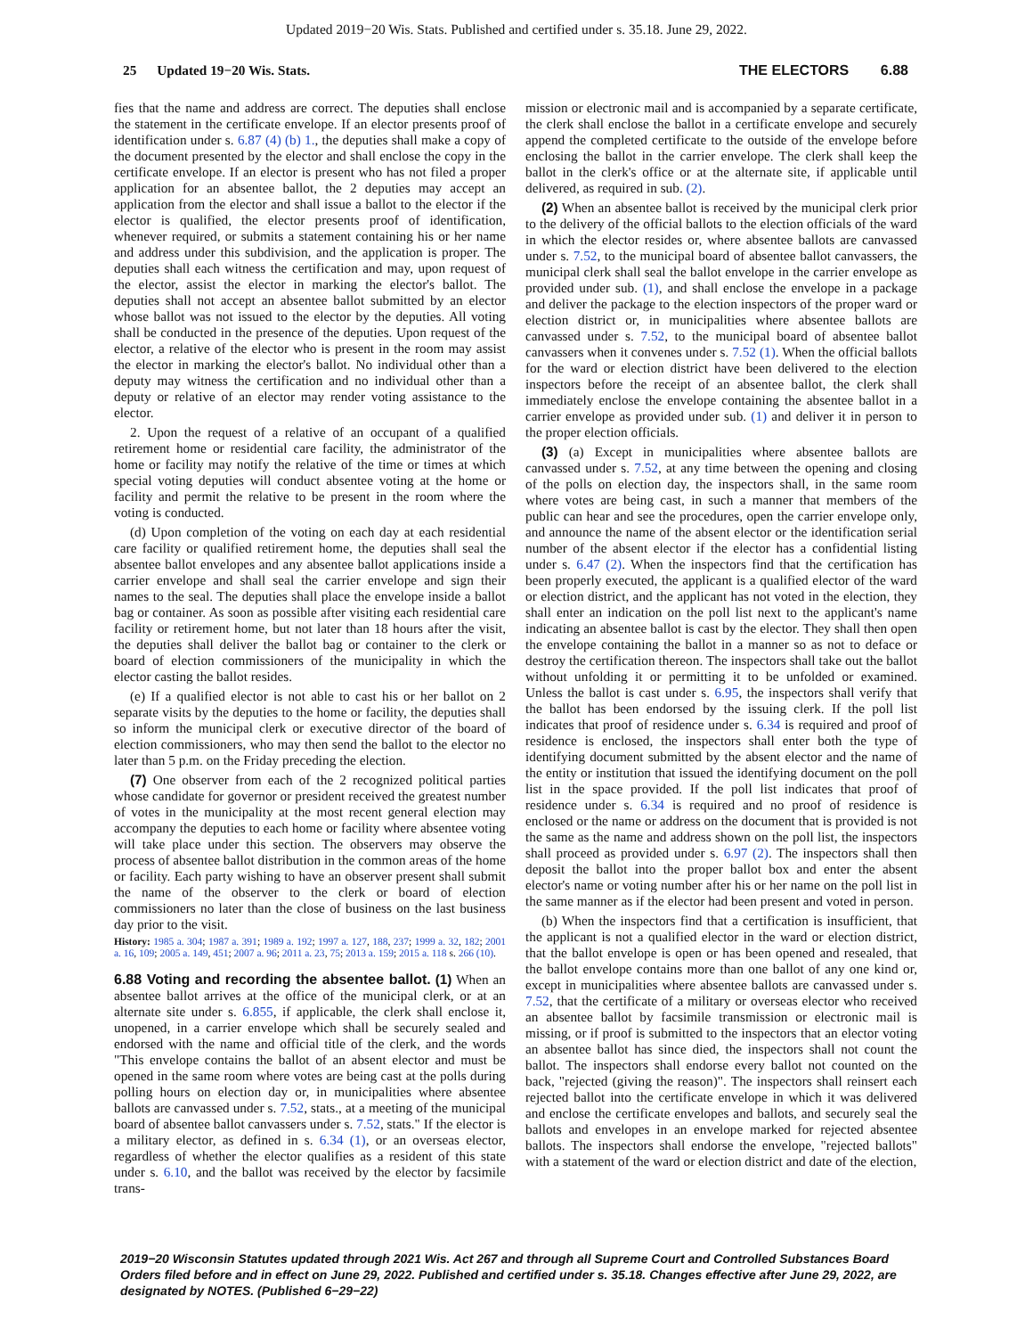Updated 2019−20 Wis. Stats. Published and certified under s. 35.18. June 29, 2022.
25 Updated 19−20 Wis. Stats. THE ELECTORS 6.88
fies that the name and address are correct. The deputies shall enclose the statement in the certificate envelope. If an elector presents proof of identification under s. 6.87 (4) (b) 1., the deputies shall make a copy of the document presented by the elector and shall enclose the copy in the certificate envelope. If an elector is present who has not filed a proper application for an absentee ballot, the 2 deputies may accept an application from the elector and shall issue a ballot to the elector if the elector is qualified, the elector presents proof of identification, whenever required, or submits a statement containing his or her name and address under this subdivision, and the application is proper. The deputies shall each witness the certification and may, upon request of the elector, assist the elector in marking the elector's ballot. The deputies shall not accept an absentee ballot submitted by an elector whose ballot was not issued to the elector by the deputies. All voting shall be conducted in the presence of the deputies. Upon request of the elector, a relative of the elector who is present in the room may assist the elector in marking the elector's ballot. No individual other than a deputy may witness the certification and no individual other than a deputy or relative of an elector may render voting assistance to the elector.
2. Upon the request of a relative of an occupant of a qualified retirement home or residential care facility, the administrator of the home or facility may notify the relative of the time or times at which special voting deputies will conduct absentee voting at the home or facility and permit the relative to be present in the room where the voting is conducted.
(d) Upon completion of the voting on each day at each residential care facility or qualified retirement home, the deputies shall seal the absentee ballot envelopes and any absentee ballot applications inside a carrier envelope and shall seal the carrier envelope and sign their names to the seal. The deputies shall place the envelope inside a ballot bag or container. As soon as possible after visiting each residential care facility or retirement home, but not later than 18 hours after the visit, the deputies shall deliver the ballot bag or container to the clerk or board of election commissioners of the municipality in which the elector casting the ballot resides.
(e) If a qualified elector is not able to cast his or her ballot on 2 separate visits by the deputies to the home or facility, the deputies shall so inform the municipal clerk or executive director of the board of election commissioners, who may then send the ballot to the elector no later than 5 p.m. on the Friday preceding the election.
(7) One observer from each of the 2 recognized political parties whose candidate for governor or president received the greatest number of votes in the municipality at the most recent general election may accompany the deputies to each home or facility where absentee voting will take place under this section. The observers may observe the process of absentee ballot distribution in the common areas of the home or facility. Each party wishing to have an observer present shall submit the name of the observer to the clerk or board of election commissioners no later than the close of business on the last business day prior to the visit.
History: 1985 a. 304; 1987 a. 391; 1989 a. 192; 1997 a. 127, 188, 237; 1999 a. 32, 182; 2001 a. 16, 109; 2005 a. 149, 451; 2007 a. 96; 2011 a. 23, 75; 2013 a. 159; 2015 a. 118 s. 266 (10).
6.88 Voting and recording the absentee ballot. (1) When an absentee ballot arrives at the office of the municipal clerk, or at an alternate site under s. 6.855, if applicable, the clerk shall enclose it, unopened, in a carrier envelope which shall be securely sealed and endorsed with the name and official title of the clerk, and the words "This envelope contains the ballot of an absent elector and must be opened in the same room where votes are being cast at the polls during polling hours on election day or, in municipalities where absentee ballots are canvassed under s. 7.52, stats., at a meeting of the municipal board of absentee ballot canvassers under s. 7.52, stats." If the elector is a military elector, as defined in s. 6.34 (1), or an overseas elector, regardless of whether the elector qualifies as a resident of this state under s. 6.10, and the ballot was received by the elector by facsimile trans-
mission or electronic mail and is accompanied by a separate certificate, the clerk shall enclose the ballot in a certificate envelope and securely append the completed certificate to the outside of the envelope before enclosing the ballot in the carrier envelope. The clerk shall keep the ballot in the clerk's office or at the alternate site, if applicable until delivered, as required in sub. (2).
(2) When an absentee ballot is received by the municipal clerk prior to the delivery of the official ballots to the election officials of the ward in which the elector resides or, where absentee ballots are canvassed under s. 7.52, to the municipal board of absentee ballot canvassers, the municipal clerk shall seal the ballot envelope in the carrier envelope as provided under sub. (1), and shall enclose the envelope in a package and deliver the package to the election inspectors of the proper ward or election district or, in municipalities where absentee ballots are canvassed under s. 7.52, to the municipal board of absentee ballot canvassers when it convenes under s. 7.52 (1). When the official ballots for the ward or election district have been delivered to the election inspectors before the receipt of an absentee ballot, the clerk shall immediately enclose the envelope containing the absentee ballot in a carrier envelope as provided under sub. (1) and deliver it in person to the proper election officials.
(3) (a) Except in municipalities where absentee ballots are canvassed under s. 7.52, at any time between the opening and closing of the polls on election day, the inspectors shall, in the same room where votes are being cast, in such a manner that members of the public can hear and see the procedures, open the carrier envelope only, and announce the name of the absent elector or the identification serial number of the absent elector if the elector has a confidential listing under s. 6.47 (2). When the inspectors find that the certification has been properly executed, the applicant is a qualified elector of the ward or election district, and the applicant has not voted in the election, they shall enter an indication on the poll list next to the applicant's name indicating an absentee ballot is cast by the elector. They shall then open the envelope containing the ballot in a manner so as not to deface or destroy the certification thereon. The inspectors shall take out the ballot without unfolding it or permitting it to be unfolded or examined. Unless the ballot is cast under s. 6.95, the inspectors shall verify that the ballot has been endorsed by the issuing clerk. If the poll list indicates that proof of residence under s. 6.34 is required and proof of residence is enclosed, the inspectors shall enter both the type of identifying document submitted by the absent elector and the name of the entity or institution that issued the identifying document on the poll list in the space provided. If the poll list indicates that proof of residence under s. 6.34 is required and no proof of residence is enclosed or the name or address on the document that is provided is not the same as the name and address shown on the poll list, the inspectors shall proceed as provided under s. 6.97 (2). The inspectors shall then deposit the ballot into the proper ballot box and enter the absent elector's name or voting number after his or her name on the poll list in the same manner as if the elector had been present and voted in person.
(b) When the inspectors find that a certification is insufficient, that the applicant is not a qualified elector in the ward or election district, that the ballot envelope is open or has been opened and resealed, that the ballot envelope contains more than one ballot of any one kind or, except in municipalities where absentee ballots are canvassed under s. 7.52, that the certificate of a military or overseas elector who received an absentee ballot by facsimile transmission or electronic mail is missing, or if proof is submitted to the inspectors that an elector voting an absentee ballot has since died, the inspectors shall not count the ballot. The inspectors shall endorse every ballot not counted on the back, "rejected (giving the reason)". The inspectors shall reinsert each rejected ballot into the certificate envelope in which it was delivered and enclose the certificate envelopes and ballots, and securely seal the ballots and envelopes in an envelope marked for rejected absentee ballots. The inspectors shall endorse the envelope, "rejected ballots" with a statement of the ward or election district and date of the election,
2019−20 Wisconsin Statutes updated through 2021 Wis. Act 267 and through all Supreme Court and Controlled Substances Board Orders filed before and in effect on June 29, 2022. Published and certified under s. 35.18. Changes effective after June 29, 2022, are designated by NOTES. (Published 6−29−22)